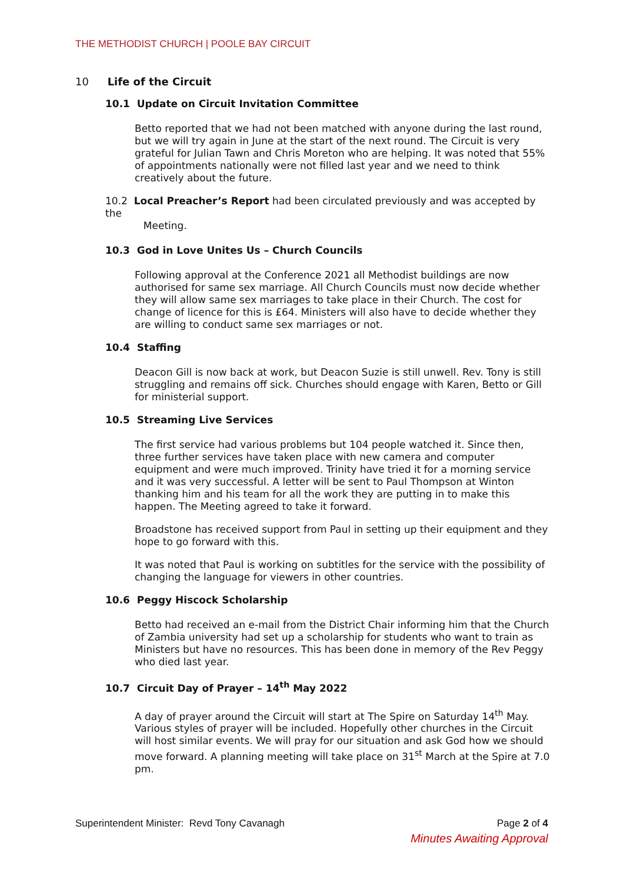THE METHODIST CHURCH | POOLE BAY CIRCUIT
10 Life of the Circuit
10.1 Update on Circuit Invitation Committee
Betto reported that we had not been matched with anyone during the last round, but we will try again in June at the start of the next round. The Circuit is very grateful for Julian Tawn and Chris Moreton who are helping. It was noted that 55% of appointments nationally were not filled last year and we need to think creatively about the future.
10.2 Local Preacher’s Report had been circulated previously and was accepted by the
Meeting.
10.3 God in Love Unites Us – Church Councils
Following approval at the Conference 2021 all Methodist buildings are now authorised for same sex marriage. All Church Councils must now decide whether they will allow same sex marriages to take place in their Church. The cost for change of licence for this is £64. Ministers will also have to decide whether they are willing to conduct same sex marriages or not.
10.4 Staffing
Deacon Gill is now back at work, but Deacon Suzie is still unwell. Rev. Tony is still struggling and remains off sick. Churches should engage with Karen, Betto or Gill for ministerial support.
10.5 Streaming Live Services
The first service had various problems but 104 people watched it. Since then, three further services have taken place with new camera and computer equipment and were much improved. Trinity have tried it for a morning service and it was very successful. A letter will be sent to Paul Thompson at Winton thanking him and his team for all the work they are putting in to make this happen. The Meeting agreed to take it forward.
Broadstone has received support from Paul in setting up their equipment and they hope to go forward with this.
It was noted that Paul is working on subtitles for the service with the possibility of changing the language for viewers in other countries.
10.6 Peggy Hiscock Scholarship
Betto had received an e-mail from the District Chair informing him that the Church of Zambia university had set up a scholarship for students who want to train as Ministers but have no resources. This has been done in memory of the Rev Peggy who died last year.
10.7 Circuit Day of Prayer – 14<sup>th</sup> May 2022
A day of prayer around the Circuit will start at The Spire on Saturday 14<sup>th</sup> May. Various styles of prayer will be included. Hopefully other churches in the Circuit will host similar events. We will pray for our situation and ask God how we should move forward. A planning meeting will take place on 31<sup>st</sup> March at the Spire at 7.0 pm.
Page 2 of 4
Minutes Awaiting Approval
Superintendent Minister: Revd Tony Cavanagh